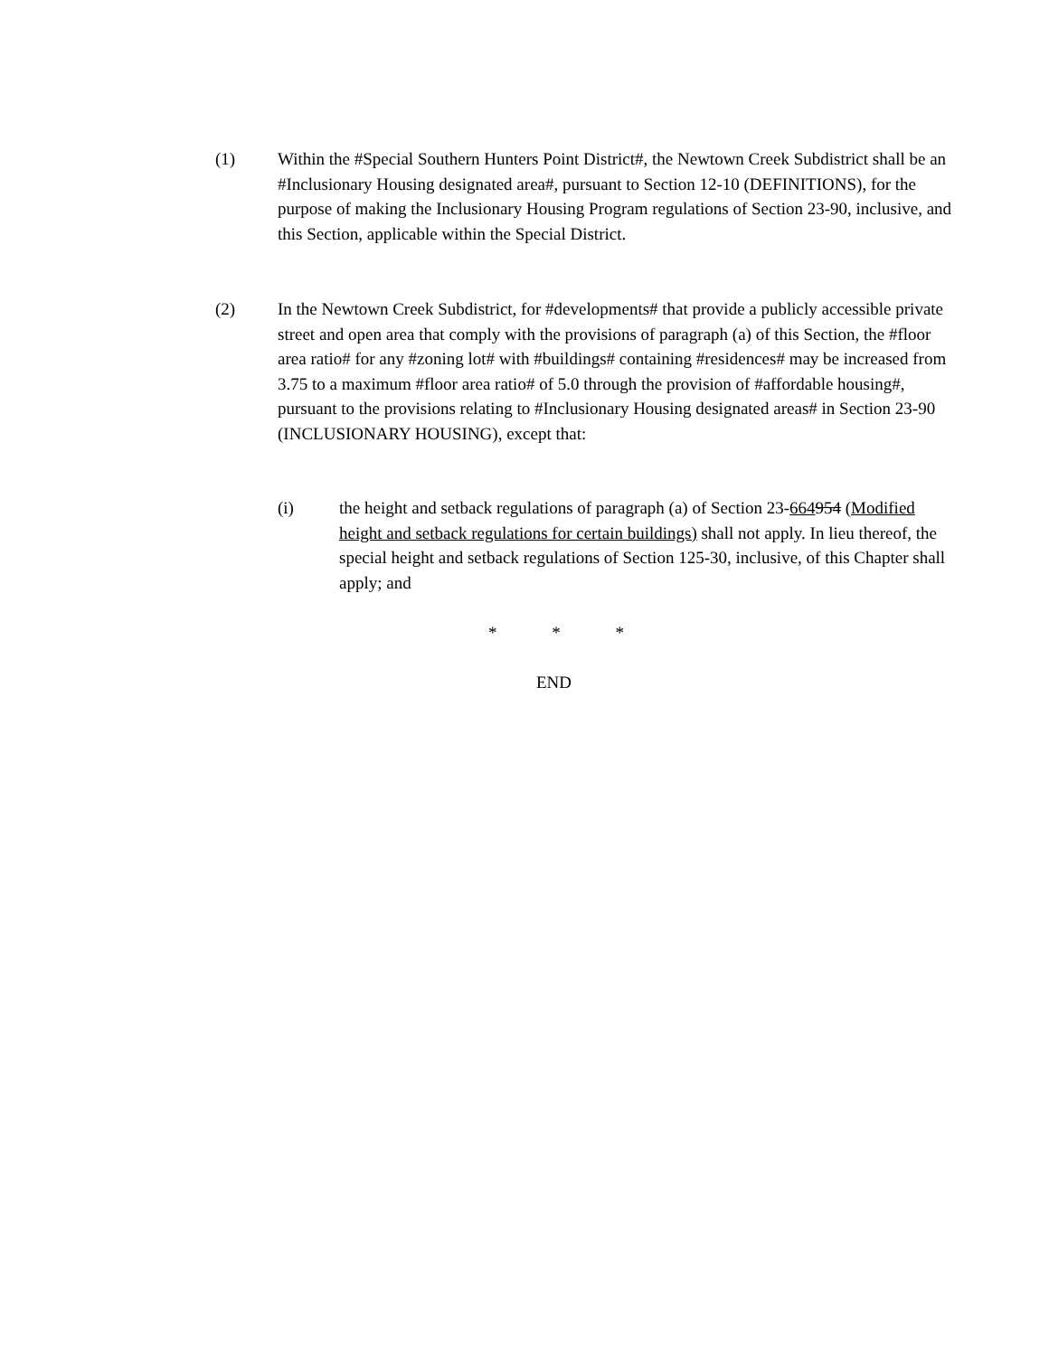(1) Within the #Special Southern Hunters Point District#, the Newtown Creek Subdistrict shall be an #Inclusionary Housing designated area#, pursuant to Section 12-10 (DEFINITIONS), for the purpose of making the Inclusionary Housing Program regulations of Section 23-90, inclusive, and this Section, applicable within the Special District.
(2) In the Newtown Creek Subdistrict, for #developments# that provide a publicly accessible private street and open area that comply with the provisions of paragraph (a) of this Section, the #floor area ratio# for any #zoning lot# with #buildings# containing #residences# may be increased from 3.75 to a maximum #floor area ratio# of 5.0 through the provision of #affordable housing#, pursuant to the provisions relating to #Inclusionary Housing designated areas# in Section 23-90 (INCLUSIONARY HOUSING), except that:
(i) the height and setback regulations of paragraph (a) of Section 23-664954 (Modified height and setback regulations for certain buildings) shall not apply. In lieu thereof, the special height and setback regulations of Section 125-30, inclusive, of this Chapter shall apply; and
* * *
END